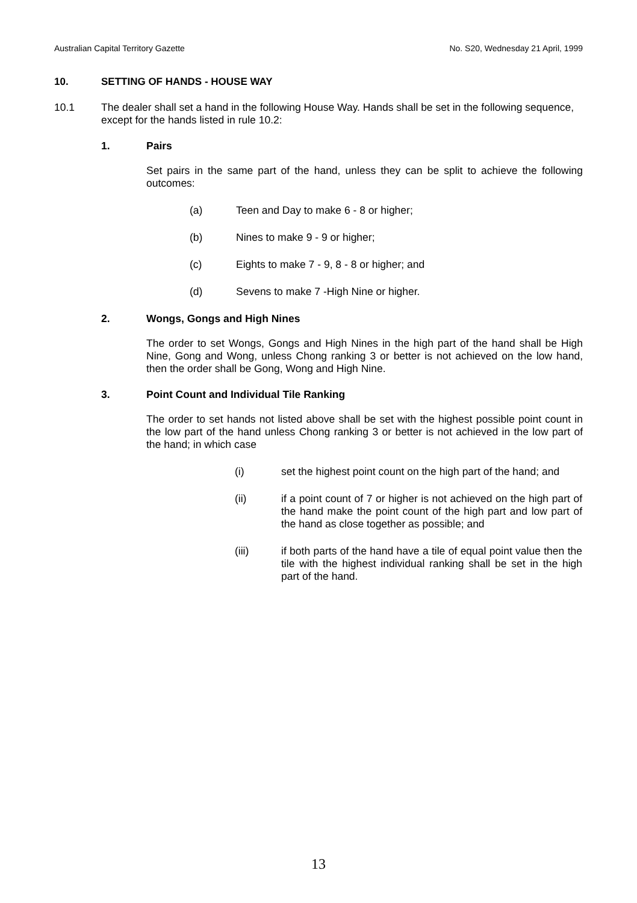Australian Capital Territory Gazette No. S20, Wednesday 21 April, 1999
10. SETTING OF HANDS - HOUSE WAY
10.1 The dealer shall set a hand in the following House Way. Hands shall be set in the following sequence, except for the hands listed in rule 10.2:
1. Pairs
Set pairs in the same part of the hand, unless they can be split to achieve the following outcomes:
(a) Teen and Day to make 6 - 8 or higher;
(b) Nines to make 9 - 9 or higher;
(c) Eights to make 7 - 9, 8 - 8 or higher; and
(d) Sevens to make 7 -High Nine or higher.
2. Wongs, Gongs and High Nines
The order to set Wongs, Gongs and High Nines in the high part of the hand shall be High Nine, Gong and Wong, unless Chong ranking 3 or better is not achieved on the low hand, then the order shall be Gong, Wong and High Nine.
3. Point Count and Individual Tile Ranking
The order to set hands not listed above shall be set with the highest possible point count in the low part of the hand unless Chong ranking 3 or better is not achieved in the low part of the hand; in which case
(i) set the highest point count on the high part of the hand; and
(ii) if a point count of 7 or higher is not achieved on the high part of the hand make the point count of the high part and low part of the hand as close together as possible; and
(iii) if both parts of the hand have a tile of equal point value then the tile with the highest individual ranking shall be set in the high part of the hand.
13